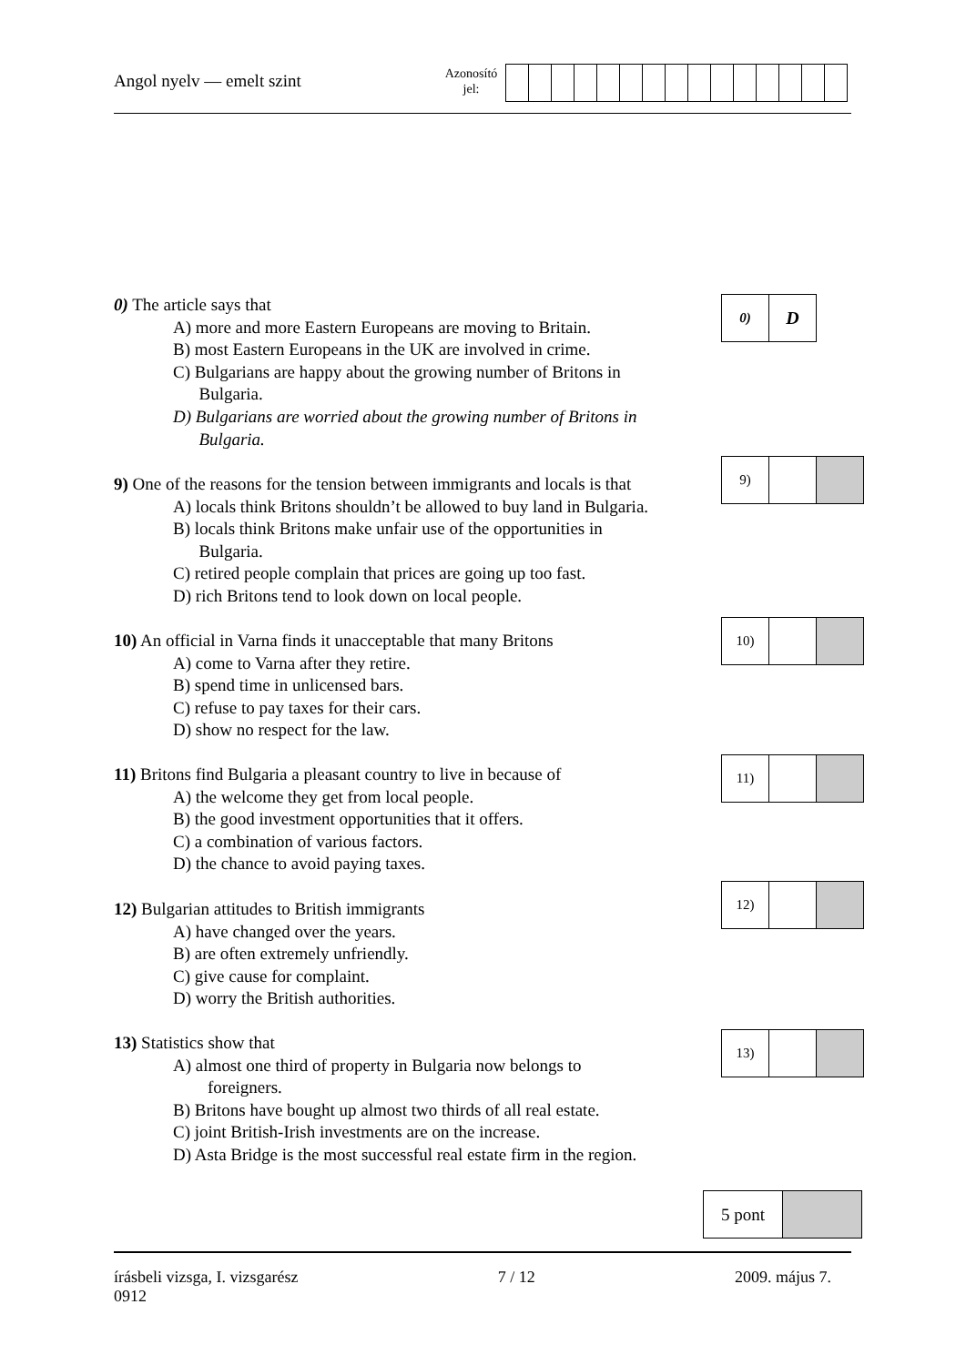Angol nyelv — emelt szint
Azonosító
jel:
0) The article says that
A) more and more Eastern Europeans are moving to Britain.
B) most Eastern Europeans in the UK are involved in crime.
C) Bulgarians are happy about the growing number of Britons in
Bulgaria.
D) Bulgarians are worried about the growing number of Britons in
Bulgaria.
| 0) | D |
9) One of the reasons for the tension between immigrants and locals is that
A) locals think Britons shouldn’t be allowed to buy land in Bulgaria.
B) locals think Britons make unfair use of the opportunities in
Bulgaria.
C) retired people complain that prices are going up too fast.
D) rich Britons tend to look down on local people.
| 9) | | |
10) An official in Varna finds it unacceptable that many Britons
A) come to Varna after they retire.
B) spend time in unlicensed bars.
C) refuse to pay taxes for their cars.
D) show no respect for the law.
| 10) | | |
11) Britons find Bulgaria a pleasant country to live in because of
A) the welcome they get from local people.
B) the good investment opportunities that it offers.
C) a combination of various factors.
D) the chance to avoid paying taxes.
| 11) | | |
12) Bulgarian attitudes to British immigrants
A) have changed over the years.
B) are often extremely unfriendly.
C) give cause for complaint.
D) worry the British authorities.
| 12) | | |
13) Statistics show that
A) almost one third of property in Bulgaria now belongs to
foreigners.
B) Britons have bought up almost two thirds of all real estate.
C) joint British-Irish investments are on the increase.
D) Asta Bridge is the most successful real estate firm in the region.
| 13) | | |
| 5 pont | |
írásbeli vizsga, I. vizsgarész
0912
7 / 12 2009. május 7.